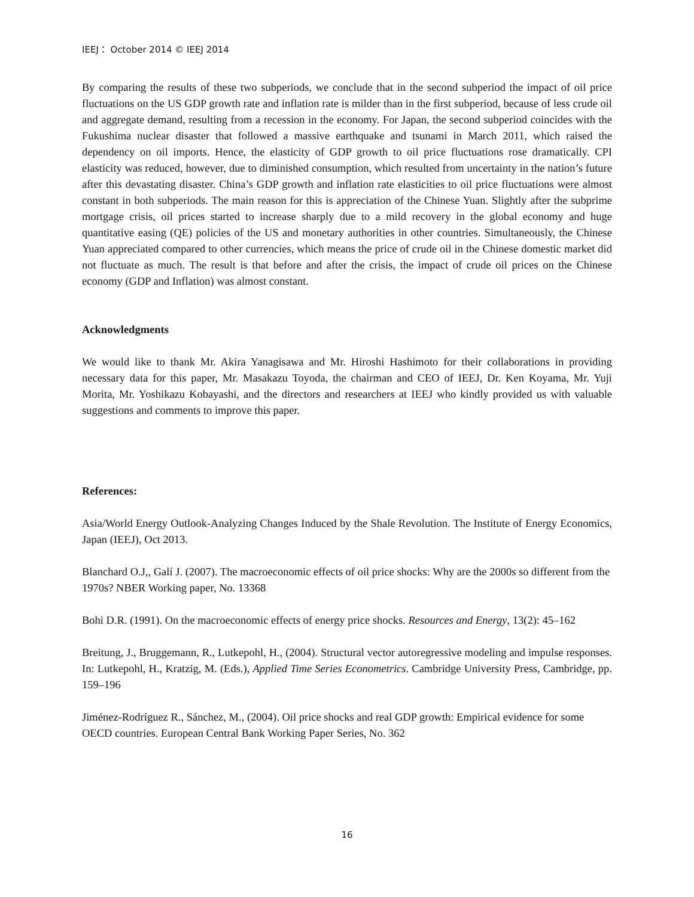IEEJ： October 2014 © IEEJ 2014
By comparing the results of these two subperiods, we conclude that in the second subperiod the impact of oil price fluctuations on the US GDP growth rate and inflation rate is milder than in the first subperiod, because of less crude oil and aggregate demand, resulting from a recession in the economy. For Japan, the second subperiod coincides with the Fukushima nuclear disaster that followed a massive earthquake and tsunami in March 2011, which raised the dependency on oil imports. Hence, the elasticity of GDP growth to oil price fluctuations rose dramatically. CPI elasticity was reduced, however, due to diminished consumption, which resulted from uncertainty in the nation’s future after this devastating disaster. China’s GDP growth and inflation rate elasticities to oil price fluctuations were almost constant in both subperiods. The main reason for this is appreciation of the Chinese Yuan. Slightly after the subprime mortgage crisis, oil prices started to increase sharply due to a mild recovery in the global economy and huge quantitative easing (QE) policies of the US and monetary authorities in other countries. Simultaneously, the Chinese Yuan appreciated compared to other currencies, which means the price of crude oil in the Chinese domestic market did not fluctuate as much. The result is that before and after the crisis, the impact of crude oil prices on the Chinese economy (GDP and Inflation) was almost constant.
Acknowledgments
We would like to thank Mr. Akira Yanagisawa and Mr. Hiroshi Hashimoto for their collaborations in providing necessary data for this paper, Mr. Masakazu Toyoda, the chairman and CEO of IEEJ, Dr. Ken Koyama, Mr. Yuji Morita, Mr. Yoshikazu Kobayashi, and the directors and researchers at IEEJ who kindly provided us with valuable suggestions and comments to improve this paper.
References:
Asia/World Energy Outlook-Analyzing Changes Induced by the Shale Revolution. The Institute of Energy Economics, Japan (IEEJ), Oct 2013.
Blanchard O.J,, Galí J. (2007). The macroeconomic effects of oil price shocks: Why are the 2000s so different from the 1970s? NBER Working paper, No. 13368
Bohi D.R. (1991). On the macroeconomic effects of energy price shocks. Resources and Energy, 13(2): 45–162
Breitung, J., Bruggemann, R., Lutkepohl, H., (2004). Structural vector autoregressive modeling and impulse responses. In: Lutkepohl, H., Kratzig, M. (Eds.), Applied Time Series Econometrics. Cambridge University Press, Cambridge, pp. 159–196
Jiménez-Rodríguez R., Sánchez, M., (2004). Oil price shocks and real GDP growth: Empirical evidence for some OECD countries. European Central Bank Working Paper Series, No. 362
16